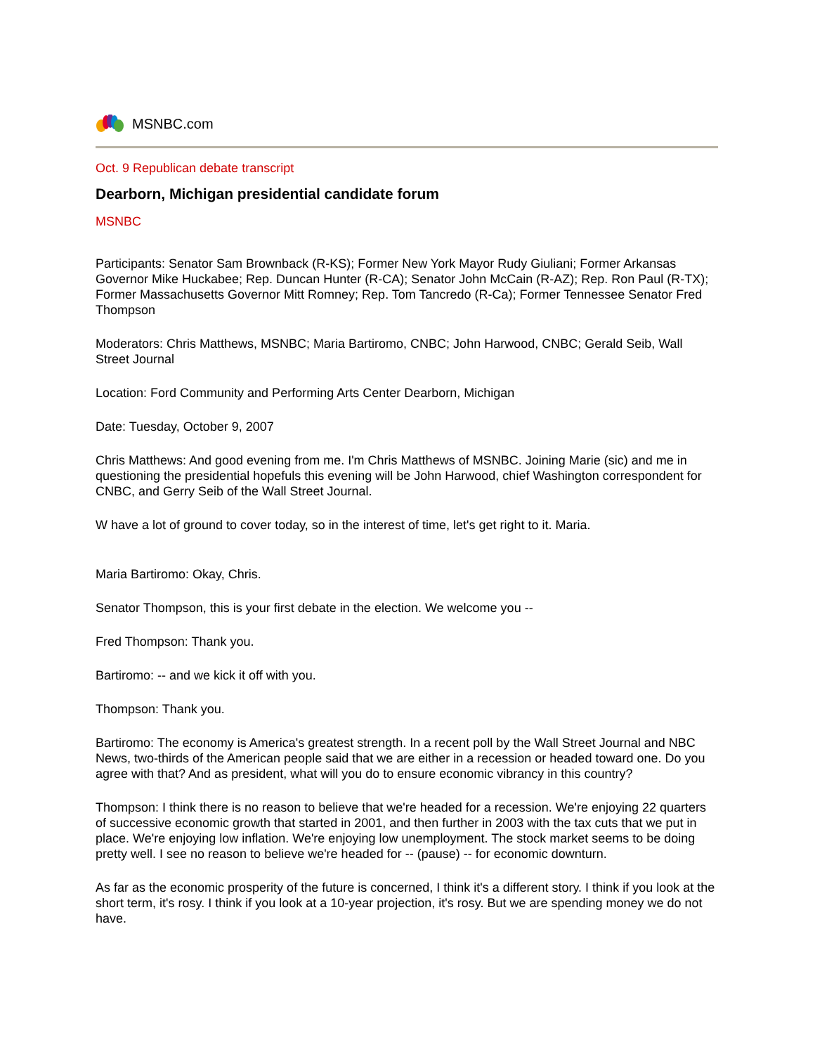MSNBC.com
Oct. 9 Republican debate transcript
Dearborn, Michigan presidential candidate forum
MSNBC
Participants: Senator Sam Brownback (R-KS); Former New York Mayor Rudy Giuliani; Former Arkansas Governor Mike Huckabee; Rep. Duncan Hunter (R-CA); Senator John McCain (R-AZ); Rep. Ron Paul (R-TX); Former Massachusetts Governor Mitt Romney; Rep. Tom Tancredo (R-Ca); Former Tennessee Senator Fred Thompson
Moderators: Chris Matthews, MSNBC; Maria Bartiromo, CNBC; John Harwood, CNBC; Gerald Seib, Wall Street Journal
Location: Ford Community and Performing Arts Center Dearborn, Michigan
Date: Tuesday, October 9, 2007
Chris Matthews: And good evening from me. I'm Chris Matthews of MSNBC. Joining Marie (sic) and me in questioning the presidential hopefuls this evening will be John Harwood, chief Washington correspondent for CNBC, and Gerry Seib of the Wall Street Journal.
W have a lot of ground to cover today, so in the interest of time, let's get right to it. Maria.
Maria Bartiromo: Okay, Chris.
Senator Thompson, this is your first debate in the election. We welcome you --
Fred Thompson: Thank you.
Bartiromo: -- and we kick it off with you.
Thompson: Thank you.
Bartiromo: The economy is America's greatest strength. In a recent poll by the Wall Street Journal and NBC News, two-thirds of the American people said that we are either in a recession or headed toward one. Do you agree with that? And as president, what will you do to ensure economic vibrancy in this country?
Thompson: I think there is no reason to believe that we're headed for a recession. We're enjoying 22 quarters of successive economic growth that started in 2001, and then further in 2003 with the tax cuts that we put in place. We're enjoying low inflation. We're enjoying low unemployment. The stock market seems to be doing pretty well. I see no reason to believe we're headed for -- (pause) -- for economic downturn.
As far as the economic prosperity of the future is concerned, I think it's a different story. I think if you look at the short term, it's rosy. I think if you look at a 10-year projection, it's rosy. But we are spending money we do not have.